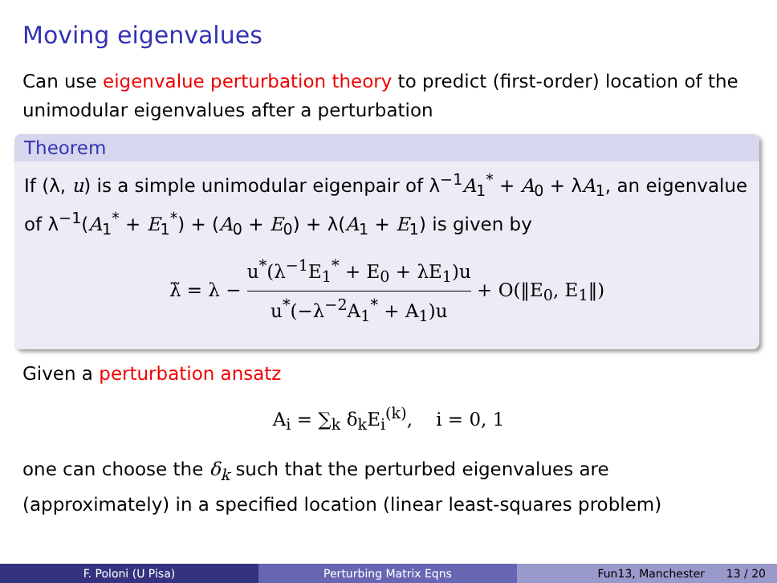Moving eigenvalues
Can use eigenvalue perturbation theory to predict (first-order) location of the unimodular eigenvalues after a perturbation
Theorem
If (λ, u) is a simple unimodular eigenpair of λ<sup>−1</sup>A<sub>1</sub><sup>*</sup> + A<sub>0</sub> + λA<sub>1</sub>, an eigenvalue of λ<sup>−1</sup>(A<sub>1</sub><sup>*</sup> + E<sub>1</sub><sup>*</sup>) + (A<sub>0</sub> + E<sub>0</sub>) + λ(A<sub>1</sub> + E<sub>1</sub>) is given by
λ̃ = λ − u<sup>*</sup>(λ<sup>−1</sup>E<sub>1</sub><sup>*</sup> + E<sub>0</sub> + λE<sub>1</sub>)u u<sup>*</sup>(−λ<sup>−2</sup>A<sub>1</sub><sup>*</sup> + A<sub>1</sub>)u + O(‖E<sub>0</sub>, E<sub>1</sub>‖)
Given a perturbation ansatz
A<sub>i</sub> = ∑<sub>k</sub> δ<sub>k</sub>E<sub>i</sub><sup>(k)</sup>, i = 0, 1
one can choose the δ<sub>k</sub> such that the perturbed eigenvalues are (approximately) in a specified location (linear least-squares problem)
F. Poloni (U Pisa) Perturbing Matrix Eqns Fun13, Manchester 13 / 20